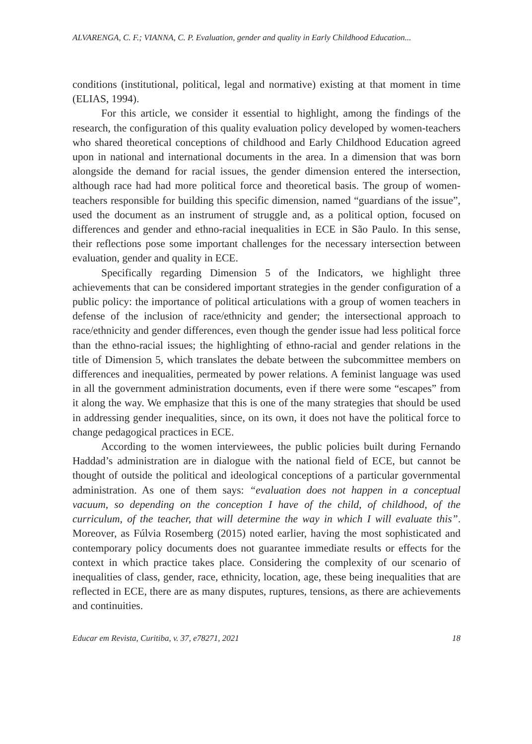ALVARENGA, C. F.; VIANNA, C. P. Evaluation, gender and quality in Early Childhood Education...
conditions (institutional, political, legal and normative) existing at that moment in time (ELIAS, 1994).
For this article, we consider it essential to highlight, among the findings of the research, the configuration of this quality evaluation policy developed by women-teachers who shared theoretical conceptions of childhood and Early Childhood Education agreed upon in national and international documents in the area. In a dimension that was born alongside the demand for racial issues, the gender dimension entered the intersection, although race had had more political force and theoretical basis. The group of women-teachers responsible for building this specific dimension, named “guardians of the issue”, used the document as an instrument of struggle and, as a political option, focused on differences and gender and ethno-racial inequalities in ECE in São Paulo. In this sense, their reflections pose some important challenges for the necessary intersection between evaluation, gender and quality in ECE.
Specifically regarding Dimension 5 of the Indicators, we highlight three achievements that can be considered important strategies in the gender configuration of a public policy: the importance of political articulations with a group of women teachers in defense of the inclusion of race/ethnicity and gender; the intersectional approach to race/ethnicity and gender differences, even though the gender issue had less political force than the ethno-racial issues; the highlighting of ethno-racial and gender relations in the title of Dimension 5, which translates the debate between the subcommittee members on differences and inequalities, permeated by power relations. A feminist language was used in all the government administration documents, even if there were some “escapes” from it along the way. We emphasize that this is one of the many strategies that should be used in addressing gender inequalities, since, on its own, it does not have the political force to change pedagogical practices in ECE.
According to the women interviewees, the public policies built during Fernando Haddad’s administration are in dialogue with the national field of ECE, but cannot be thought of outside the political and ideological conceptions of a particular governmental administration. As one of them says: “evaluation does not happen in a conceptual vacuum, so depending on the conception I have of the child, of childhood, of the curriculum, of the teacher, that will determine the way in which I will evaluate this”. Moreover, as Fúlvia Rosemberg (2015) noted earlier, having the most sophisticated and contemporary policy documents does not guarantee immediate results or effects for the context in which practice takes place. Considering the complexity of our scenario of inequalities of class, gender, race, ethnicity, location, age, these being inequalities that are reflected in ECE, there are as many disputes, ruptures, tensions, as there are achievements and continuities.
Educar em Revista, Curitiba, v. 37, e78271, 2021 18